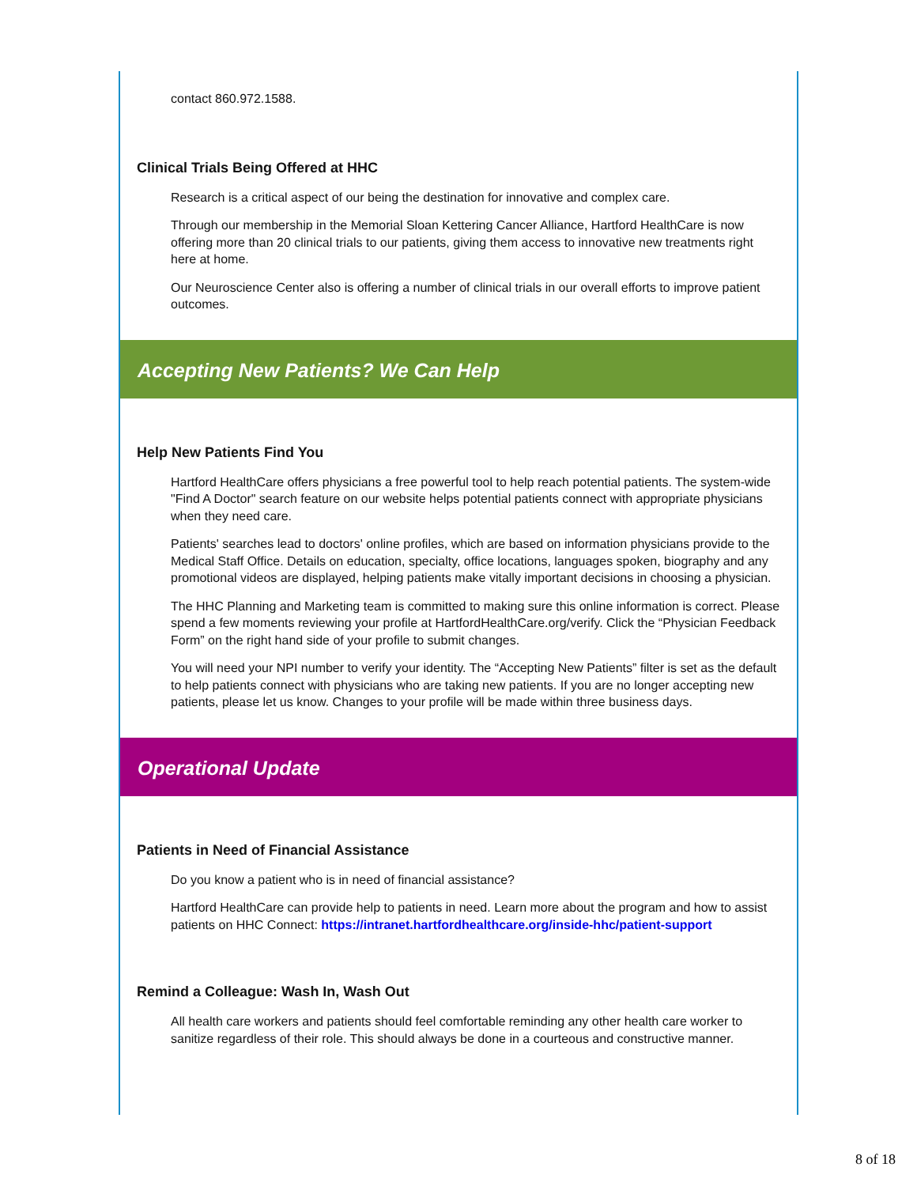contact 860.972.1588.
Clinical Trials Being Offered at HHC
Research is a critical aspect of our being the destination for innovative and complex care.
Through our membership in the Memorial Sloan Kettering Cancer Alliance, Hartford HealthCare is now offering more than 20 clinical trials to our patients, giving them access to innovative new treatments right here at home.
Our Neuroscience Center also is offering a number of clinical trials in our overall efforts to improve patient outcomes.
Accepting New Patients? We Can Help
Help New Patients Find You
Hartford HealthCare offers physicians a free powerful tool to help reach potential patients. The system-wide "Find A Doctor" search feature on our website helps potential patients connect with appropriate physicians when they need care.
Patients' searches lead to doctors' online profiles, which are based on information physicians provide to the Medical Staff Office. Details on education, specialty, office locations, languages spoken, biography and any promotional videos are displayed, helping patients make vitally important decisions in choosing a physician.
The HHC Planning and Marketing team is committed to making sure this online information is correct. Please spend a few moments reviewing your profile at HartfordHealthCare.org/verify. Click the “Physician Feedback Form” on the right hand side of your profile to submit changes.
You will need your NPI number to verify your identity. The “Accepting New Patients” filter is set as the default to help patients connect with physicians who are taking new patients. If you are no longer accepting new patients, please let us know. Changes to your profile will be made within three business days.
Operational Update
Patients in Need of Financial Assistance
Do you know a patient who is in need of financial assistance?
Hartford HealthCare can provide help to patients in need. Learn more about the program and how to assist patients on HHC Connect: https://intranet.hartfordhealthcare.org/inside-hhc/patient-support
Remind a Colleague: Wash In, Wash Out
All health care workers and patients should feel comfortable reminding any other health care worker to sanitize regardless of their role. This should always be done in a courteous and constructive manner.
8 of 18